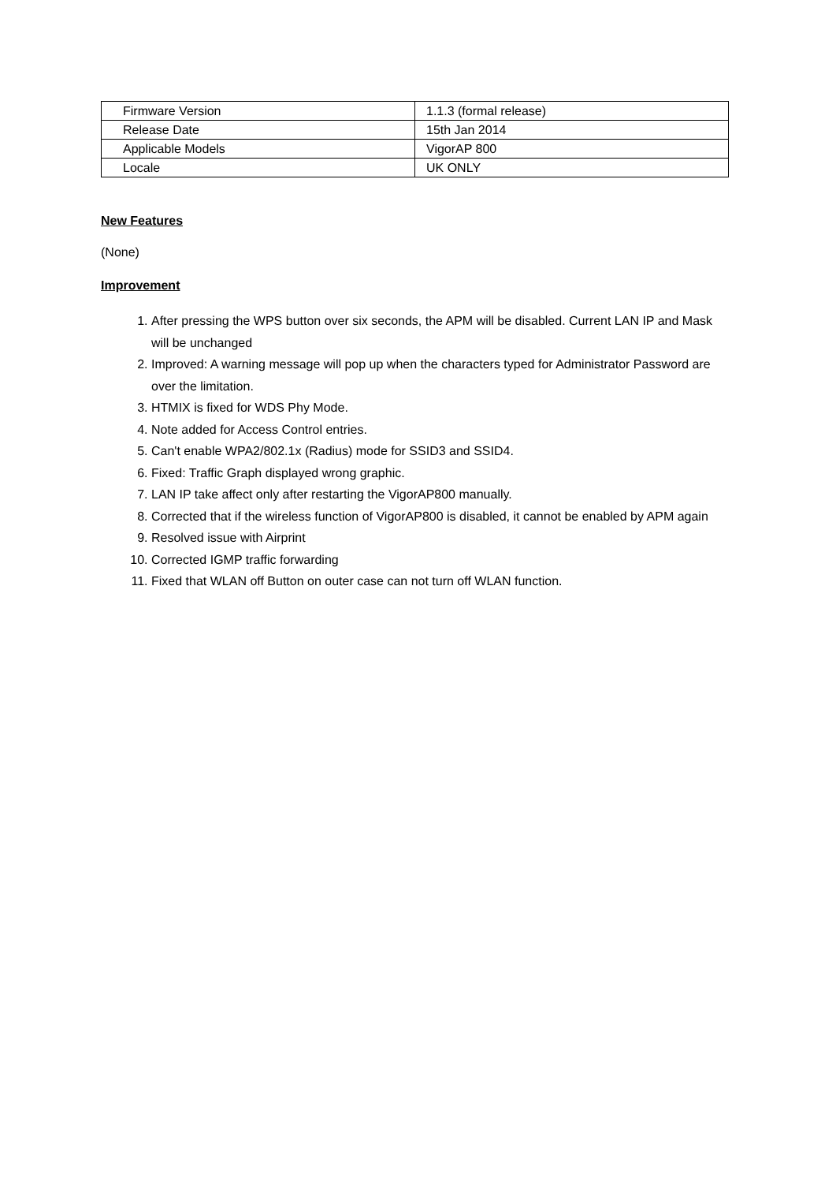| Firmware Version | 1.1.3 (formal release) |
| Release Date | 15th Jan 2014 |
| Applicable Models | VigorAP 800 |
| Locale | UK ONLY |
New Features
(None)
Improvement
1. After pressing the WPS button over six seconds, the APM will be disabled. Current LAN IP and Mask will be unchanged
2. Improved: A warning message will pop up when the characters typed for Administrator Password are over the limitation.
3. HTMIX is fixed for WDS Phy Mode.
4. Note added for Access Control entries.
5. Can't enable WPA2/802.1x (Radius) mode for SSID3 and SSID4.
6. Fixed: Traffic Graph displayed wrong graphic.
7. LAN IP take affect only after restarting the VigorAP800 manually.
8. Corrected that if the wireless function of VigorAP800 is disabled, it cannot be enabled by APM again
9. Resolved issue with Airprint
10. Corrected IGMP traffic forwarding
11. Fixed that WLAN off Button on outer case can not turn off WLAN function.